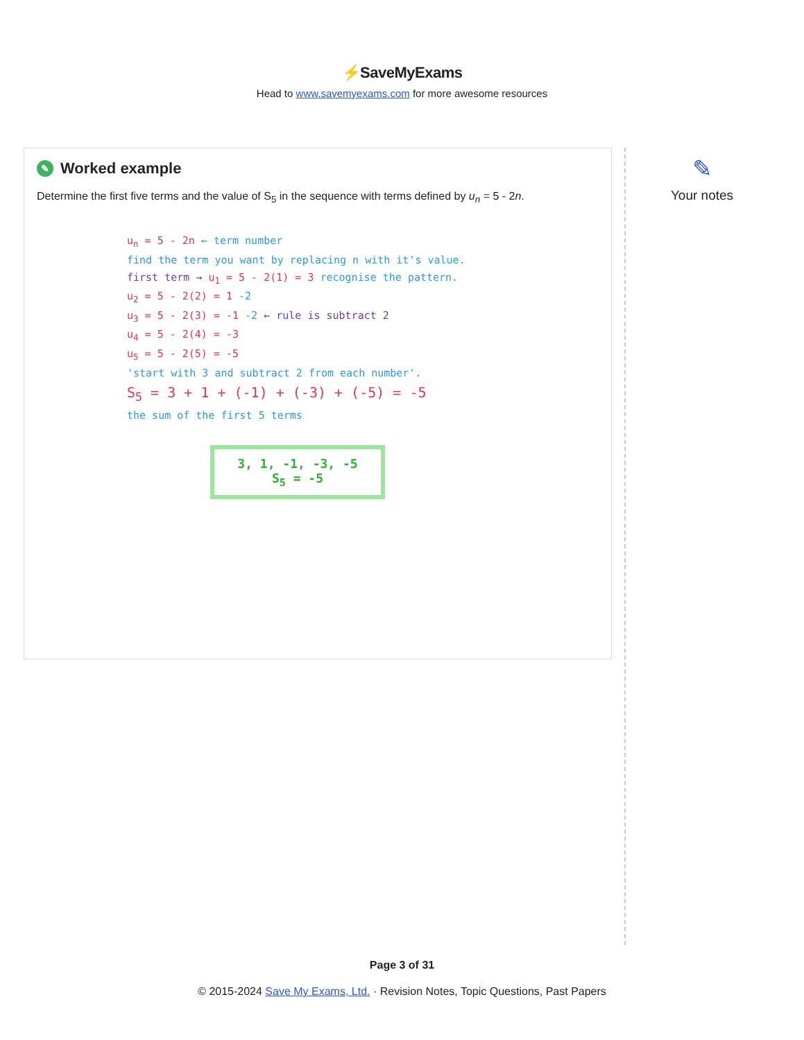⚡SaveMyExams
Head to www.savemyexams.com for more awesome resources
✎ Worked example
Determine the first five terms and the value of S<sub>5</sub> in the sequence with terms defined by u<sub>n</sub> = 5 - 2n.
u<sub>n</sub> = 5 - 2n ← term number
find the term you want by replacing n with it's value.
first term → u<sub>1</sub> = 5 - 2(1) = 3 recognise the pattern.
u<sub>2</sub> = 5 - 2(2) = 1 -2
u<sub>3</sub> = 5 - 2(3) = -1 -2 ← rule is subtract 2
u<sub>4</sub> = 5 - 2(4) = -3
u<sub>5</sub> = 5 - 2(5) = -5
'start with 3 and subtract 2 from each number'.
S<sub>5</sub> = 3 + 1 + (-1) + (-3) + (-5) = -5
the sum of the first 5 terms
3, 1, -1, -3, -5
S<sub>5</sub> = -5
✎
Your notes
Page 3 of 31
© 2015-2024 Save My Exams, Ltd. · Revision Notes, Topic Questions, Past Papers